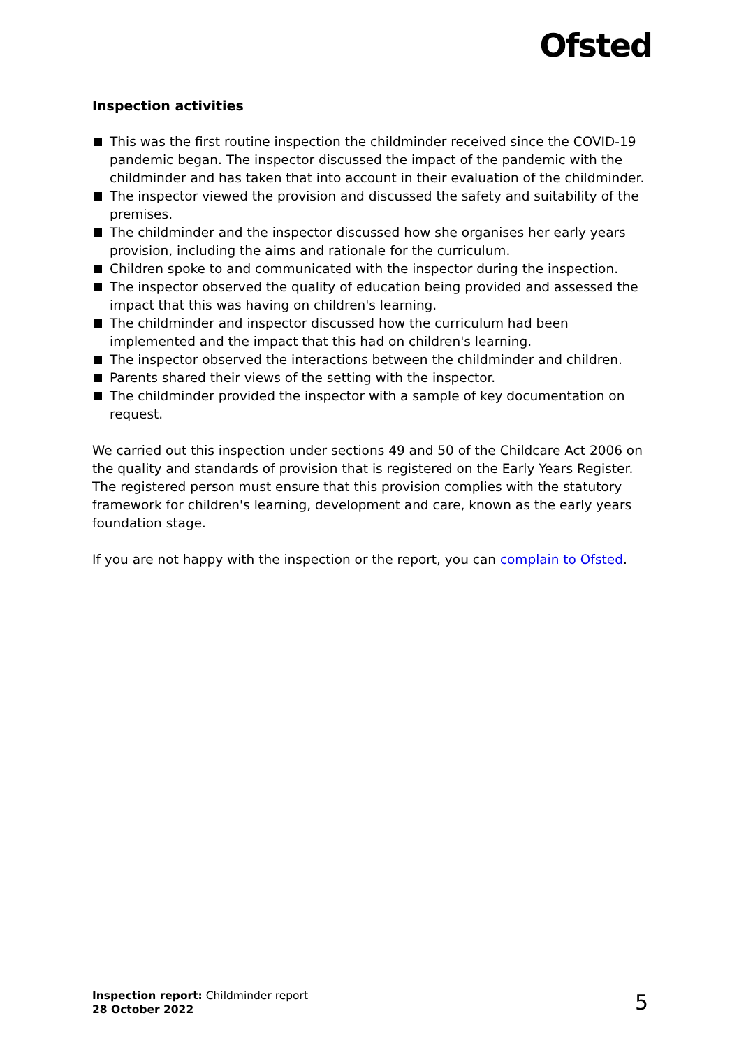Ofsted
Inspection activities
This was the first routine inspection the childminder received since the COVID-19 pandemic began. The inspector discussed the impact of the pandemic with the childminder and has taken that into account in their evaluation of the childminder.
The inspector viewed the provision and discussed the safety and suitability of the premises.
The childminder and the inspector discussed how she organises her early years provision, including the aims and rationale for the curriculum.
Children spoke to and communicated with the inspector during the inspection.
The inspector observed the quality of education being provided and assessed the impact that this was having on children's learning.
The childminder and inspector discussed how the curriculum had been implemented and the impact that this had on children's learning.
The inspector observed the interactions between the childminder and children.
Parents shared their views of the setting with the inspector.
The childminder provided the inspector with a sample of key documentation on request.
We carried out this inspection under sections 49 and 50 of the Childcare Act 2006 on the quality and standards of provision that is registered on the Early Years Register. The registered person must ensure that this provision complies with the statutory framework for children's learning, development and care, known as the early years foundation stage.
If you are not happy with the inspection or the report, you can complain to Ofsted.
Inspection report: Childminder report
28 October 2022
5